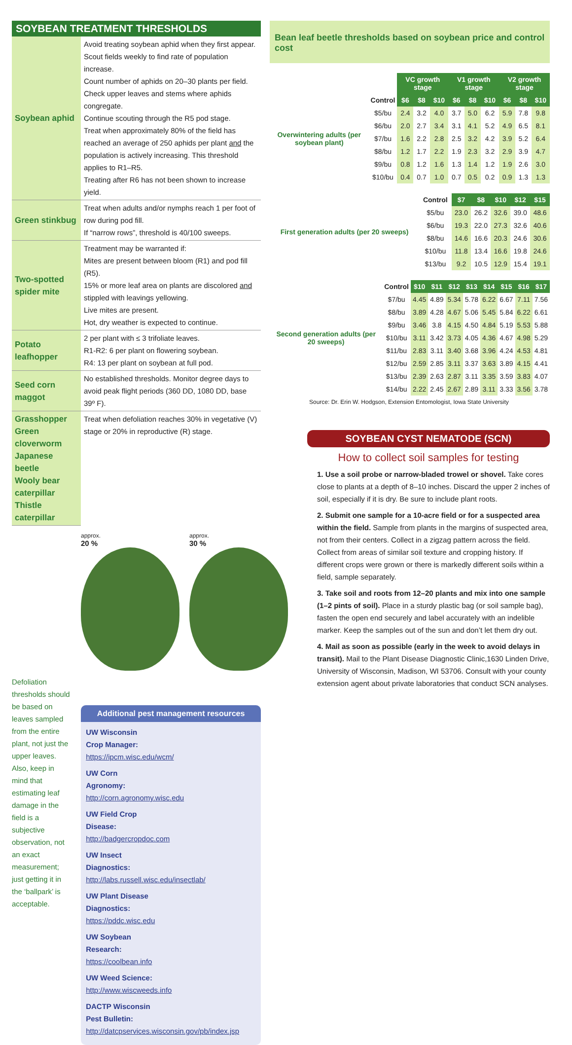SOYBEAN TREATMENT THRESHOLDS
| Soybean aphid | Avoid treating soybean aphid when they first appear. Scout fields weekly to find rate of population increase. Count number of aphids on 20–30 plants per field. Check upper leaves and stems where aphids congregate. Continue scouting through the R5 pod stage. Treat when approximately 80% of the field has reached an average of 250 aphids per plant and the population is actively increasing. This threshold applies to R1–R5. Treating after R6 has not been shown to increase yield. |
| Green stinkbug | Treat when adults and/or nymphs reach 1 per foot of row during pod fill. If “narrow rows”, threshold is 40/100 sweeps. |
| Two-spotted spider mite | Treatment may be warranted if: Mites are present between bloom (R1) and pod fill (R5). 15% or more leaf area on plants are discolored and stippled with leavings yellowing. Live mites are present. Hot, dry weather is expected to continue. |
| Potato leafhopper | 2 per plant with ≤ 3 trifoliate leaves. R1-R2: 6 per plant on flowering soybean. R4: 13 per plant on soybean at full pod. |
| Seed corn maggot | No established thresholds. Monitor degree days to avoid peak flight periods (360 DD, 1080 DD, base 39º F). |
| Grasshopper Green cloverworm Japanese beetle Wooly bear caterpillar Thistle caterpillar | Treat when defoliation reaches 30% in vegetative (V) stage or 20% in reproductive (R) stage. |
approx.
20 %
approx.
30 %
Defoliation thresholds should be based on leaves sampled from the entire plant, not just the upper leaves. Also, keep in mind that estimating leaf damage in the field is a subjective observation, not an exact measurement; just getting it in the ‘ballpark’ is acceptable.
Additional pest management resources
UW Wisconsin Crop Manager: https://ipcm.wisc.edu/wcm/
UW Corn Agronomy: http://corn.agronomy.wisc.edu
UW Field Crop Disease: http://badgercropdoc.com
UW Insect Diagnostics: http://labs.russell.wisc.edu/insectlab/
UW Plant Disease Diagnostics: https://pddc.wisc.edu
UW Soybean Research: https://coolbean.info
UW Weed Science: http://www.wiscweeds.info
DACTP Wisconsin Pest Bulletin:
http://datcpservices.wisconsin.gov/pb/index.jsp
Bean leaf beetle thresholds based on soybean price and control cost
| | | VC growth stage | | | V1 growth stage | | | V2 growth stage | | |
| Overwintering adults (per soybean plant) | Control | $6 | $8 | $10 | $6 | $8 | $10 | $6 | $8 | $10 |
| | $5/bu | 2.4 | 3.2 | 4.0 | 3.7 | 5.0 | 6.2 | 5.9 | 7.8 | 9.8 |
| | $6/bu | 2.0 | 2.7 | 3.4 | 3.1 | 4.1 | 5.2 | 4.9 | 6.5 | 8.1 |
| | $7/bu | 1.6 | 2.2 | 2.8 | 2.5 | 3.2 | 4.2 | 3.9 | 5.2 | 6.4 |
| | $8/bu | 1.2 | 1.7 | 2.2 | 1.9 | 2.3 | 3.2 | 2.9 | 3.9 | 4.7 |
| | $9/bu | 0.8 | 1.2 | 1.6 | 1.3 | 1.4 | 1.2 | 1.9 | 2.6 | 3.0 |
| | $10/bu | 0.4 | 0.7 | 1.0 | 0.7 | 0.5 | 0.2 | 0.9 | 1.3 | 1.3 |
| First generation adults (per 20 sweeps) | Control | $7 | $8 | $10 | $12 | $15 |
| | $5/bu | 23.0 | 26.2 | 32.6 | 39.0 | 48.6 |
| | $6/bu | 19.3 | 22.0 | 27.3 | 32.6 | 40.6 |
| | $8/bu | 14.6 | 16.6 | 20.3 | 24.6 | 30.6 |
| | $10/bu | 11.8 | 13.4 | 16.6 | 19.8 | 24.6 |
| | $13/bu | 9.2 | 10.5 | 12.9 | 15.4 | 19.1 |
| Second generation adults (per 20 sweeps) | Control | $10 | $11 | $12 | $13 | $14 | $15 | $16 | $17 |
| | $7/bu | 4.45 | 4.89 | 5.34 | 5.78 | 6.22 | 6.67 | 7.11 | 7.56 |
| | $8/bu | 3.89 | 4.28 | 4.67 | 5.06 | 5.45 | 5.84 | 6.22 | 6.61 |
| | $9/bu | 3.46 | 3.8 | 4.15 | 4.50 | 4.84 | 5.19 | 5.53 | 5.88 |
| | $10/bu | 3.11 | 3.42 | 3.73 | 4.05 | 4.36 | 4.67 | 4.98 | 5.29 |
| | $11/bu | 2.83 | 3.11 | 3.40 | 3.68 | 3.96 | 4.24 | 4.53 | 4.81 |
| | $12/bu | 2.59 | 2.85 | 3.11 | 3.37 | 3.63 | 3.89 | 4.15 | 4.41 |
| | $13/bu | 2.39 | 2.63 | 2.87 | 3.11 | 3.35 | 3.59 | 3.83 | 4.07 |
| | $14/bu | 2.22 | 2.45 | 2.67 | 2.89 | 3.11 | 3.33 | 3.56 | 3.78 |
Source: Dr. Erin W. Hodgson, Extension Entomologist, Iowa State University
SOYBEAN CYST NEMATODE (SCN)
How to collect soil samples for testing
1. Use a soil probe or narrow-bladed trowel or shovel. Take cores close to plants at a depth of 8–10 inches. Discard the upper 2 inches of soil, especially if it is dry. Be sure to include plant roots.
2. Submit one sample for a 10-acre field or for a suspected area within the field. Sample from plants in the margins of suspected area, not from their centers. Collect in a zigzag pattern across the field. Collect from areas of similar soil texture and cropping history. If different crops were grown or there is markedly different soils within a field, sample separately.
3. Take soil and roots from 12–20 plants and mix into one sample (1–2 pints of soil). Place in a sturdy plastic bag (or soil sample bag), fasten the open end securely and label accurately with an indelible marker. Keep the samples out of the sun and don’t let them dry out.
4. Mail as soon as possible (early in the week to avoid delays in transit). Mail to the Plant Disease Diagnostic Clinic,1630 Linden Drive, University of Wisconsin, Madison, WI 53706. Consult with your county extension agent about private laboratories that conduct SCN analyses.